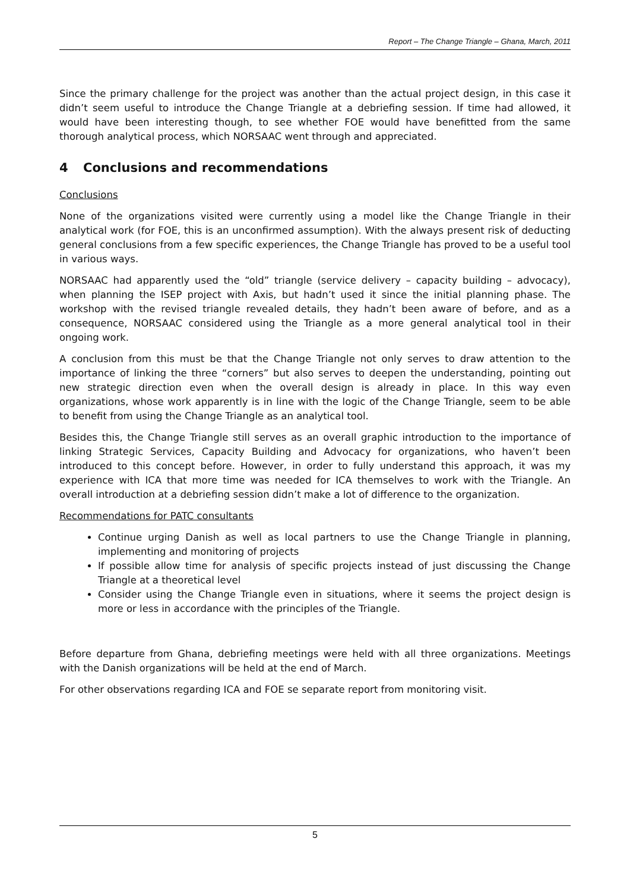Report – The Change Triangle – Ghana, March, 2011
Since the primary challenge for the project was another than the actual project design, in this case it didn’t seem useful to introduce the Change Triangle at a debriefing session. If time had allowed, it would have been interesting though, to see whether FOE would have benefitted from the same thorough analytical process, which NORSAAC went through and appreciated.
4 Conclusions and recommendations
Conclusions
None of the organizations visited were currently using a model like the Change Triangle in their analytical work (for FOE, this is an unconfirmed assumption). With the always present risk of deducting general conclusions from a few specific experiences, the Change Triangle has proved to be a useful tool in various ways.
NORSAAC had apparently used the “old” triangle (service delivery – capacity building – advocacy), when planning the ISEP project with Axis, but hadn’t used it since the initial planning phase. The workshop with the revised triangle revealed details, they hadn’t been aware of before, and as a consequence, NORSAAC considered using the Triangle as a more general analytical tool in their ongoing work.
A conclusion from this must be that the Change Triangle not only serves to draw attention to the importance of linking the three “corners” but also serves to deepen the understanding, pointing out new strategic direction even when the overall design is already in place. In this way even organizations, whose work apparently is in line with the logic of the Change Triangle, seem to be able to benefit from using the Change Triangle as an analytical tool.
Besides this, the Change Triangle still serves as an overall graphic introduction to the importance of linking Strategic Services, Capacity Building and Advocacy for organizations, who haven’t been introduced to this concept before. However, in order to fully understand this approach, it was my experience with ICA that more time was needed for ICA themselves to work with the Triangle. An overall introduction at a debriefing session didn’t make a lot of difference to the organization.
Recommendations for PATC consultants
Continue urging Danish as well as local partners to use the Change Triangle in planning, implementing and monitoring of projects
If possible allow time for analysis of specific projects instead of just discussing the Change Triangle at a theoretical level
Consider using the Change Triangle even in situations, where it seems the project design is more or less in accordance with the principles of the Triangle.
Before departure from Ghana, debriefing meetings were held with all three organizations. Meetings with the Danish organizations will be held at the end of March.
For other observations regarding ICA and FOE se separate report from monitoring visit.
5